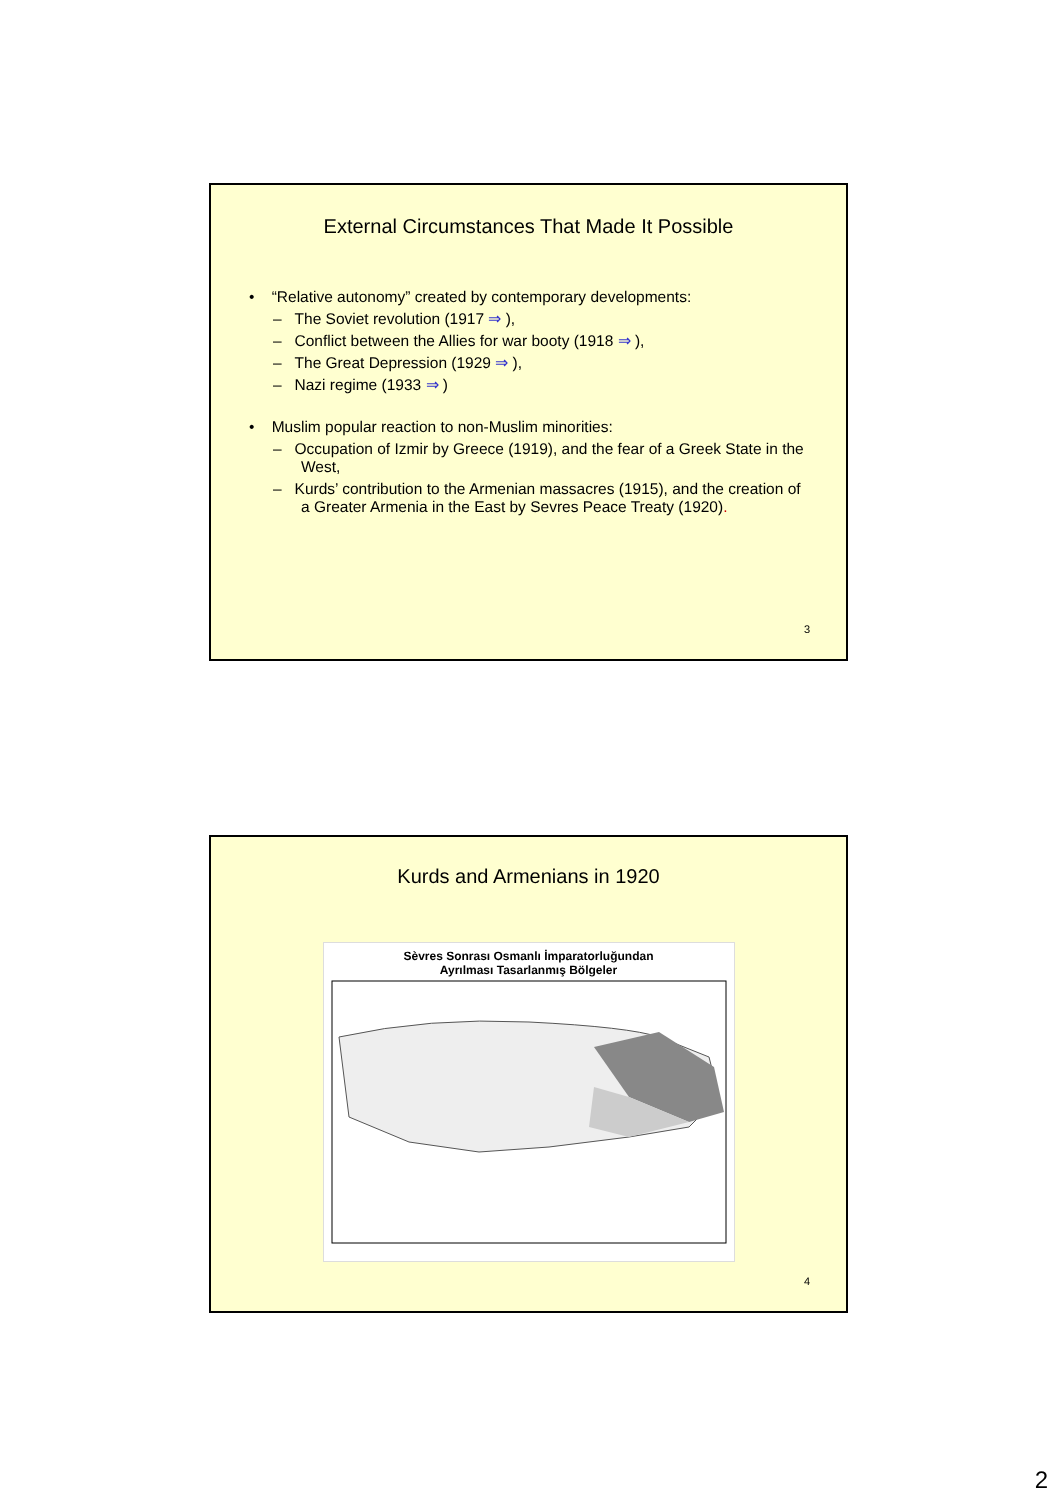External Circumstances That Made It Possible
• “Relative autonomy” created by contemporary developments:
– The Soviet revolution (1917 ⇒ ),
– Conflict between the Allies for war booty (1918 ⇒ ),
– The Great Depression (1929 ⇒ ),
– Nazi regime (1933 ⇒ )
• Muslim popular reaction to non-Muslim minorities:
– Occupation of Izmir by Greece (1919), and the fear of a Greek State in the West,
– Kurds’ contribution to the Armenian massacres (1915), and the creation of a Greater Armenia in the East by Sevres Peace Treaty (1920).
3
Kurds and Armenians in 1920
Sèvres Sonrası Osmanlı İmparatorluğundan
Ayrılması Tasarlanmış Bölgeler
4
2